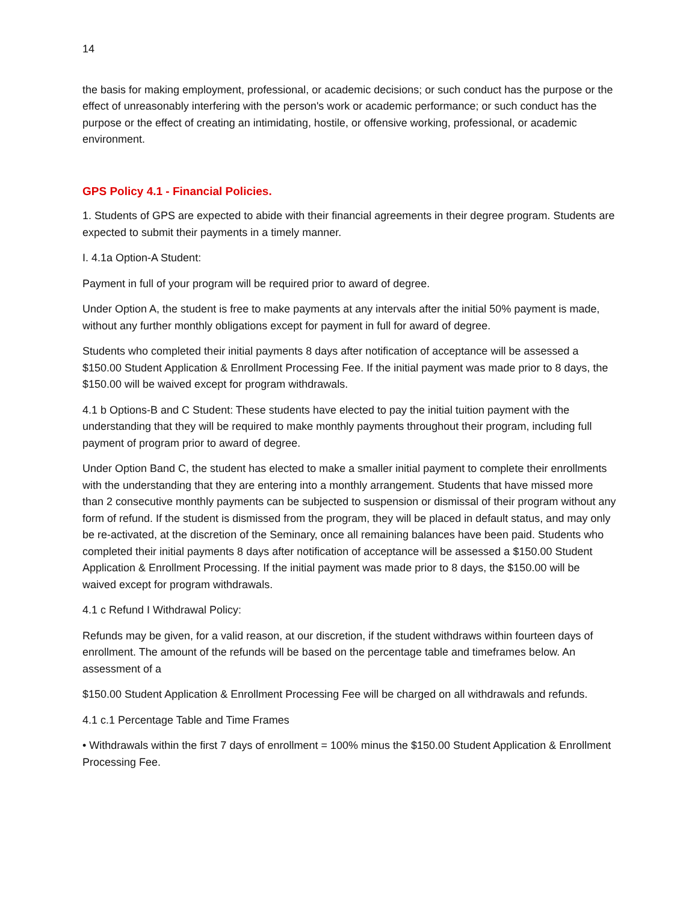14
the basis for making employment, professional, or academic decisions; or such conduct has the purpose or the effect of unreasonably interfering with the person's work or academic performance; or such conduct has the purpose or the effect of creating an intimidating, hostile, or offensive working, professional, or academic environment.
GPS Policy 4.1 - Financial Policies.
1. Students of GPS are expected to abide with their financial agreements in their degree program. Students are expected to submit their payments in a timely manner.
I. 4.1a Option-A Student:
Payment in full of your program will be required prior to award of degree.
Under Option A, the student is free to make payments at any intervals after the initial 50% payment is made, without any further monthly obligations except for payment in full for award of degree.
Students who completed their initial payments 8 days after notification of acceptance will be assessed a $150.00 Student Application & Enrollment Processing Fee. If the initial payment was made prior to 8 days, the $150.00 will be waived except for program withdrawals.
4.1 b Options-B and C Student: These students have elected to pay the initial tuition payment with the understanding that they will be required to make monthly payments throughout their program, including full payment of program prior to award of degree.
Under Option Band C, the student has elected to make a smaller initial payment to complete their enrollments with the understanding that they are entering into a monthly arrangement. Students that have missed more than 2 consecutive monthly payments can be subjected to suspension or dismissal of their program without any form of refund. If the student is dismissed from the program, they will be placed in default status, and may only be re-activated, at the discretion of the Seminary, once all remaining balances have been paid. Students who completed their initial payments 8 days after notification of acceptance will be assessed a $150.00 Student Application & Enrollment Processing. If the initial payment was made prior to 8 days, the $150.00 will be waived except for program withdrawals.
4.1 c Refund I Withdrawal Policy:
Refunds may be given, for a valid reason, at our discretion, if the student withdraws within fourteen days of enrollment. The amount of the refunds will be based on the percentage table and timeframes below. An assessment of a
$150.00 Student Application & Enrollment Processing Fee will be charged on all withdrawals and refunds.
4.1 c.1 Percentage Table and Time Frames
• Withdrawals within the first 7 days of enrollment = 100% minus the $150.00 Student Application & Enrollment Processing Fee.